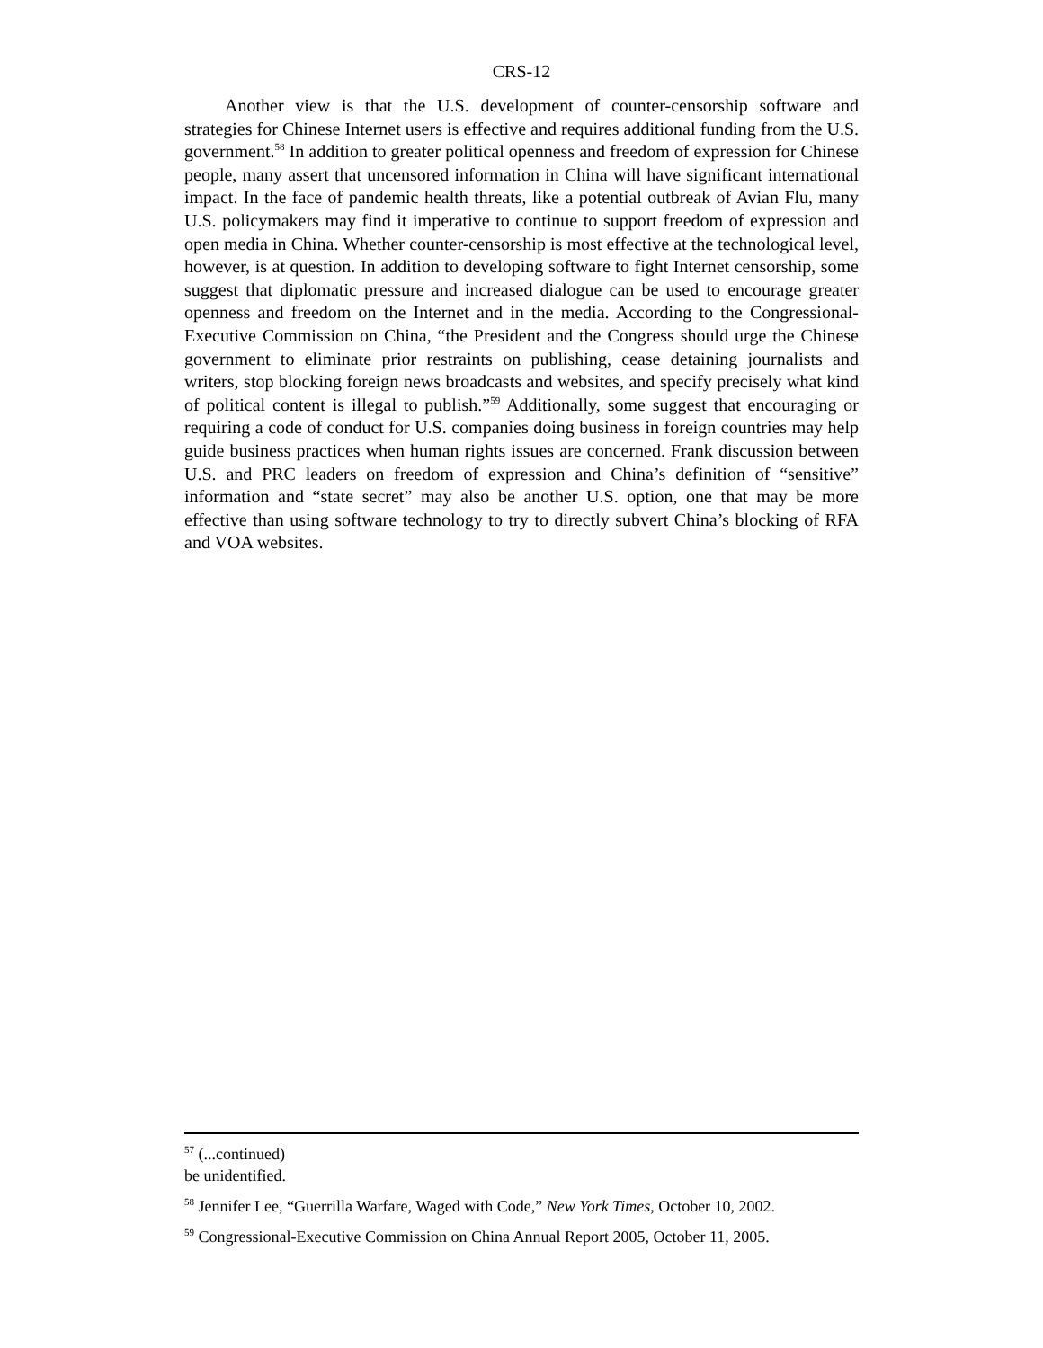CRS-12
Another view is that the U.S. development of counter-censorship software and strategies for Chinese Internet users is effective and requires additional funding from the U.S. government.<sup>58</sup> In addition to greater political openness and freedom of expression for Chinese people, many assert that uncensored information in China will have significant international impact. In the face of pandemic health threats, like a potential outbreak of Avian Flu, many U.S. policymakers may find it imperative to continue to support freedom of expression and open media in China. Whether counter-censorship is most effective at the technological level, however, is at question. In addition to developing software to fight Internet censorship, some suggest that diplomatic pressure and increased dialogue can be used to encourage greater openness and freedom on the Internet and in the media. According to the Congressional-Executive Commission on China, “the President and the Congress should urge the Chinese government to eliminate prior restraints on publishing, cease detaining journalists and writers, stop blocking foreign news broadcasts and websites, and specify precisely what kind of political content is illegal to publish.”<sup>59</sup> Additionally, some suggest that encouraging or requiring a code of conduct for U.S. companies doing business in foreign countries may help guide business practices when human rights issues are concerned. Frank discussion between U.S. and PRC leaders on freedom of expression and China’s definition of “sensitive” information and “state secret” may also be another U.S. option, one that may be more effective than using software technology to try to directly subvert China’s blocking of RFA and VOA websites.
<sup>57</sup> (...continued)
be unidentified.
<sup>58</sup> Jennifer Lee, “Guerrilla Warfare, Waged with Code,” New York Times, October 10, 2002.
<sup>59</sup> Congressional-Executive Commission on China Annual Report 2005, October 11, 2005.